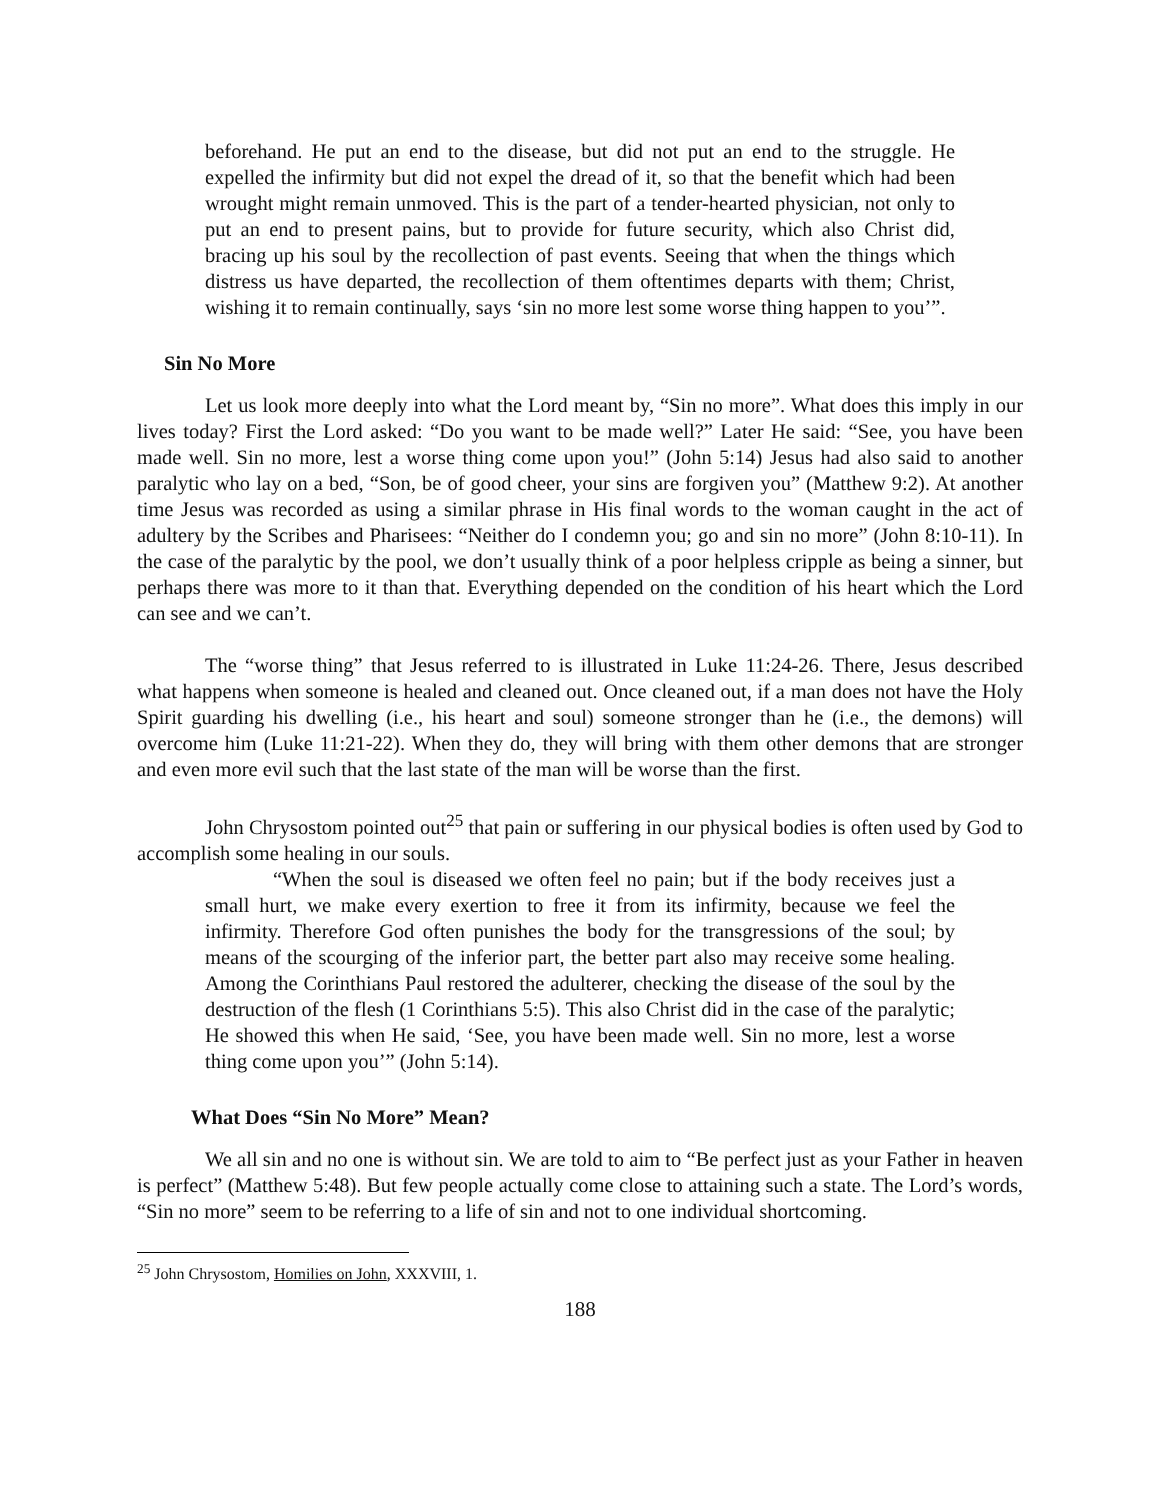beforehand. He put an end to the disease, but did not put an end to the struggle. He expelled the infirmity but did not expel the dread of it, so that the benefit which had been wrought might remain unmoved. This is the part of a tender-hearted physician, not only to put an end to present pains, but to provide for future security, which also Christ did, bracing up his soul by the recollection of past events. Seeing that when the things which distress us have departed, the recollection of them oftentimes departs with them; Christ, wishing it to remain continually, says ‘sin no more lest some worse thing happen to you’”.
Sin No More
Let us look more deeply into what the Lord meant by, “Sin no more”. What does this imply in our lives today? First the Lord asked: “Do you want to be made well?” Later He said: “See, you have been made well. Sin no more, lest a worse thing come upon you!” (John 5:14) Jesus had also said to another paralytic who lay on a bed, “Son, be of good cheer, your sins are forgiven you” (Matthew 9:2). At another time Jesus was recorded as using a similar phrase in His final words to the woman caught in the act of adultery by the Scribes and Pharisees: “Neither do I condemn you; go and sin no more” (John 8:10-11). In the case of the paralytic by the pool, we don’t usually think of a poor helpless cripple as being a sinner, but perhaps there was more to it than that. Everything depended on the condition of his heart which the Lord can see and we can’t.
The “worse thing” that Jesus referred to is illustrated in Luke 11:24-26. There, Jesus described what happens when someone is healed and cleaned out. Once cleaned out, if a man does not have the Holy Spirit guarding his dwelling (i.e., his heart and soul) someone stronger than he (i.e., the demons) will overcome him (Luke 11:21-22). When they do, they will bring with them other demons that are stronger and even more evil such that the last state of the man will be worse than the first.
John Chrysostom pointed out<sup>25</sup> that pain or suffering in our physical bodies is often used by God to accomplish some healing in our souls.
“When the soul is diseased we often feel no pain; but if the body receives just a small hurt, we make every exertion to free it from its infirmity, because we feel the infirmity. Therefore God often punishes the body for the transgressions of the soul; by means of the scourging of the inferior part, the better part also may receive some healing. Among the Corinthians Paul restored the adulterer, checking the disease of the soul by the destruction of the flesh (1 Corinthians 5:5). This also Christ did in the case of the paralytic; He showed this when He said, ‘See, you have been made well. Sin no more, lest a worse thing come upon you’” (John 5:14).
What Does “Sin No More” Mean?
We all sin and no one is without sin. We are told to aim to “Be perfect just as your Father in heaven is perfect” (Matthew 5:48). But few people actually come close to attaining such a state. The Lord’s words, “Sin no more” seem to be referring to a life of sin and not to one individual shortcoming.
<sup>25</sup> John Chrysostom, Homilies on John, XXXVIII, 1.
188